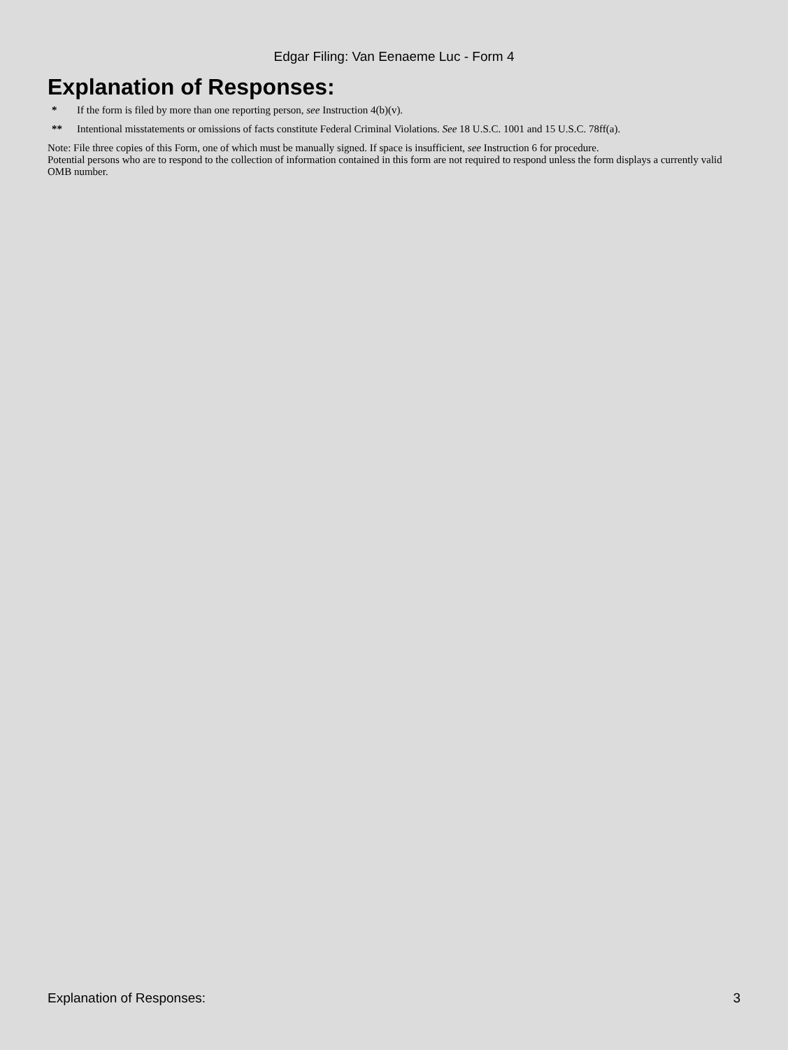Edgar Filing: Van Eenaeme Luc - Form 4
Explanation of Responses:
* If the form is filed by more than one reporting person, see Instruction 4(b)(v).
** Intentional misstatements or omissions of facts constitute Federal Criminal Violations. See 18 U.S.C. 1001 and 15 U.S.C. 78ff(a).
Note: File three copies of this Form, one of which must be manually signed. If space is insufficient, see Instruction 6 for procedure.
Potential persons who are to respond to the collection of information contained in this form are not required to respond unless the form displays a currently valid OMB number.
Explanation of Responses: 3